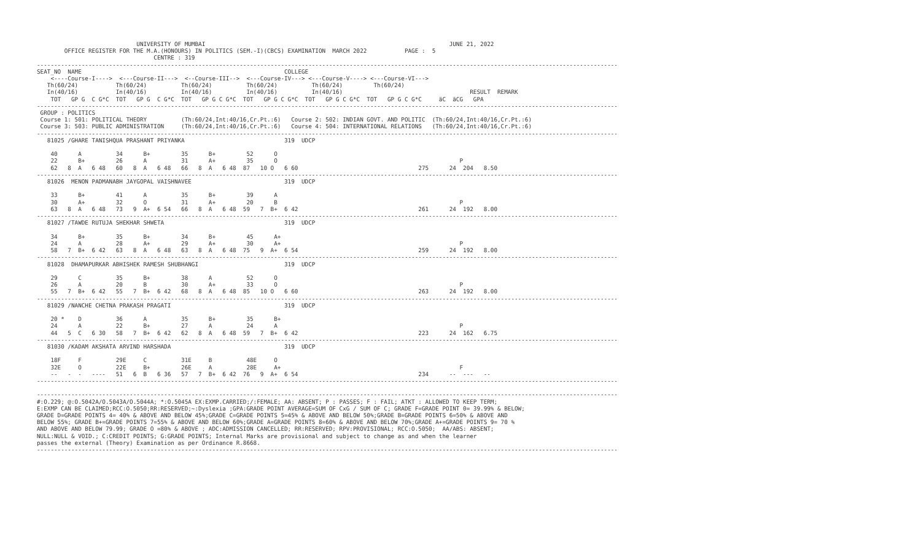UNIVERSITY OF MUMBAI                                                                       JUNE 21, 2022
        OFFICE REGISTER FOR THE M.A.(HONOURS) IN POLITICS (SEM.-I)(CBCS) EXAMINATION  MARCH 2022           PAGE :  5
                                  CENTRE : 319
-------------------------------------------------------------------------------------------------------------------------------------------------------------------------
SEAT_NO  NAME                                                           COLLEGE
    <----Course-I---->  <---Course-II--->  <--Course-III-->  <---Course-IV---> <---Course-V----> <---Course-VI--->
   Th(60/24)           Th(60/24)          Th(60/24)          Th(60/24)          Th(60/24)         Th(60/24)
   In(40/16)           In(40/16)          In(40/16)          In(40/16)          In(40/16)                                     RESULT  REMARK
    TOT   GP G  C G*C  TOT   GP G  C G*C  TOT   GP G C G*C  TOT   GP G C G*C  TOT   GP G C G*C  TOT   GP G C G*C     äC  äCG   GPA
-------------------------------------------------------------------------------------------------------------------------------------------------------------------------
 GROUP : POLITICS
 Course 1: 501: POLITICAL THEORY          (Th:60/24,Int:40/16,Cr.Pt.:6)   Course 2: 502: INDIAN GOVT. AND POLITIC  (Th:60/24,Int:40/16,Cr.Pt.:6)
 Course 3: 503: PUBLIC ADMINISTRATION     (Th:60/24,Int:40/16,Cr.Pt.:6)   Course 4: 504: INTERNATIONAL RELATIONS   (Th:60/24,Int:40/16,Cr.Pt.:6)
-------------------------------------------------------------------------------------------------------------------------------------------------------------------------
   81025 /GHARE TANISHQUA PRASHANT PRIYANKA                             319  UDCP

    40      A          34      B+         35      B+         52      O
    22      B+         26      A          31      A+         35      O                                                     P
    62   8  A   6 48   60   8  A   6 48   66   8  A   6 48  87   10 O   6 60                                   275      24  204   8.50
-------------------------------------------------------------------------------------------------------------------------------------------------------------------------
   81026  MENON PADMANABH JAYGOPAL VAISHNAVEE                           319  UDCP

    33      B+         41      A          35      B+         39      A
    30      A+         32      O          31      A+         20      B                                                     P
    63   8  A   6 48   73   9  A+  6 54   66   8  A   6 48  59   7  B+  6 42                                   261      24  192   8.00
-------------------------------------------------------------------------------------------------------------------------------------------------------------------------
   81027 /TAWDE RUTUJA SHEKHAR SHWETA                                   319  UDCP

    34      B+         35      B+         34      B+         45      A+
    24      A          28      A+         29      A+         30      A+                                                    P
    58   7  B+  6 42   63   8  A   6 48   63   8  A   6 48  75   9  A+  6 54                                   259      24  192   8.00
-------------------------------------------------------------------------------------------------------------------------------------------------------------------------
   81028  DHAMAPURKAR ABHISHEK RAMESH SHUBHANGI                         319  UDCP

    29      C          35      B+         38      A          52      O
    26      A          20      B          30      A+         33      O                                                     P
    55   7  B+  6 42   55   7  B+  6 42   68   8  A   6 48  85   10 O   6 60                                   263      24  192   8.00
-------------------------------------------------------------------------------------------------------------------------------------------------------------------------
   81029 /NANCHE CHETNA PRAKASH PRAGATI                                 319  UDCP

    20 *    D          36      A          35      B+         35      B+
    24      A          22      B+         27      A          24      A                                                     P
    44   5  C   6 30   58   7  B+  6 42   62   8  A   6 48  59   7  B+  6 42                                   223      24  162   6.75
-------------------------------------------------------------------------------------------------------------------------------------------------------------------------
   81030 /KADAM AKSHATA ARVIND HARSHADA                                 319  UDCP

    18F     F          29E     C          31E     B          48E     O
    32E     O          22E     B+         26E     A          28E     A+                                                    F
    --   -  -   ----   51   6  B   6 36   57   7  B+  6 42  76   9  A+  6 54                                   234      --  ---   --
-------------------------------------------------------------------------------------------------------------------------------------------------------------------------

-------------------------------------------------------------------------------------------------------------------------------------------------------------------------
#:O.229; @:O.5042A/O.5043A/O.5044A; *:O.5045A EX:EXMP.CARRIED;/:FEMALE; AA: ABSENT; P : PASSES; F : FAIL; ATKT : ALLOWED TO KEEP TERM;
E:EXMP CAN BE CLAIMED;RCC:O.5050;RR:RESERVED;~:Dyslexia ;GPA:GRADE POINT AVERAGE=SUM OF CxG / SUM OF C; GRADE F=GRADE POINT 0= 39.99% & BELOW;
GRADE D=GRADE POINTS 4= 40% & ABOVE AND BELOW 45%;GRADE C=GRADE POINTS 5=45% & ABOVE AND BELOW 50%;GRADE B=GRADE POINTS 6=50% & ABOVE AND
BELOW 55%; GRADE B+=GRADE POINTS 7=55% & ABOVE AND BELOW 60%;GRADE A=GRADE POINTS 8=60% & ABOVE AND BELOW 70%;GRADE A+=GRADE POINTS 9= 70 %
AND ABOVE AND BELOW 79.99; GRADE O =80% & ABOVE ; ADC:ADMISSION CANCELLED; RR:RESERVED; RPV:PROVISIONAL; RCC:O.5050;  AA/ABS: ABSENT;
NULL:NULL & VOID.; C:CREDIT POINTS; G:GRADE POINTS; Internal Marks are provisional and subject to change as and when the learner
passes the external (Theory) Examination as per Ordinance R.8668.
-------------------------------------------------------------------------------------------------------------------------------------------------------------------------